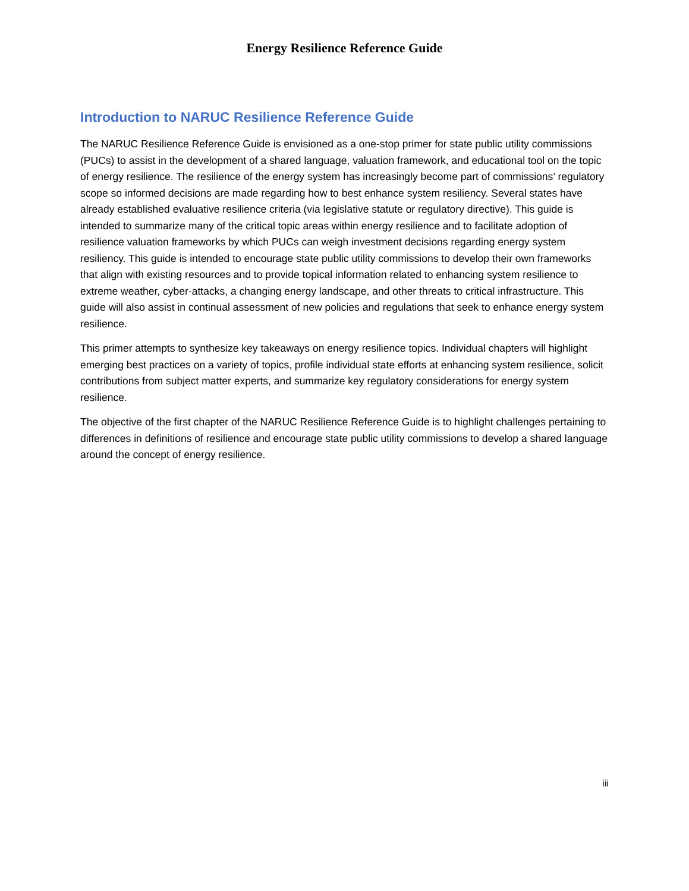Energy Resilience Reference Guide
Introduction to NARUC Resilience Reference Guide
The NARUC Resilience Reference Guide is envisioned as a one-stop primer for state public utility commissions (PUCs) to assist in the development of a shared language, valuation framework, and educational tool on the topic of energy resilience. The resilience of the energy system has increasingly become part of commissions’ regulatory scope so informed decisions are made regarding how to best enhance system resiliency. Several states have already established evaluative resilience criteria (via legislative statute or regulatory directive). This guide is intended to summarize many of the critical topic areas within energy resilience and to facilitate adoption of resilience valuation frameworks by which PUCs can weigh investment decisions regarding energy system resiliency. This guide is intended to encourage state public utility commissions to develop their own frameworks that align with existing resources and to provide topical information related to enhancing system resilience to extreme weather, cyber-attacks, a changing energy landscape, and other threats to critical infrastructure. This guide will also assist in continual assessment of new policies and regulations that seek to enhance energy system resilience.
This primer attempts to synthesize key takeaways on energy resilience topics. Individual chapters will highlight emerging best practices on a variety of topics, profile individual state efforts at enhancing system resilience, solicit contributions from subject matter experts, and summarize key regulatory considerations for energy system resilience.
The objective of the first chapter of the NARUC Resilience Reference Guide is to highlight challenges pertaining to differences in definitions of resilience and encourage state public utility commissions to develop a shared language around the concept of energy resilience.
iii